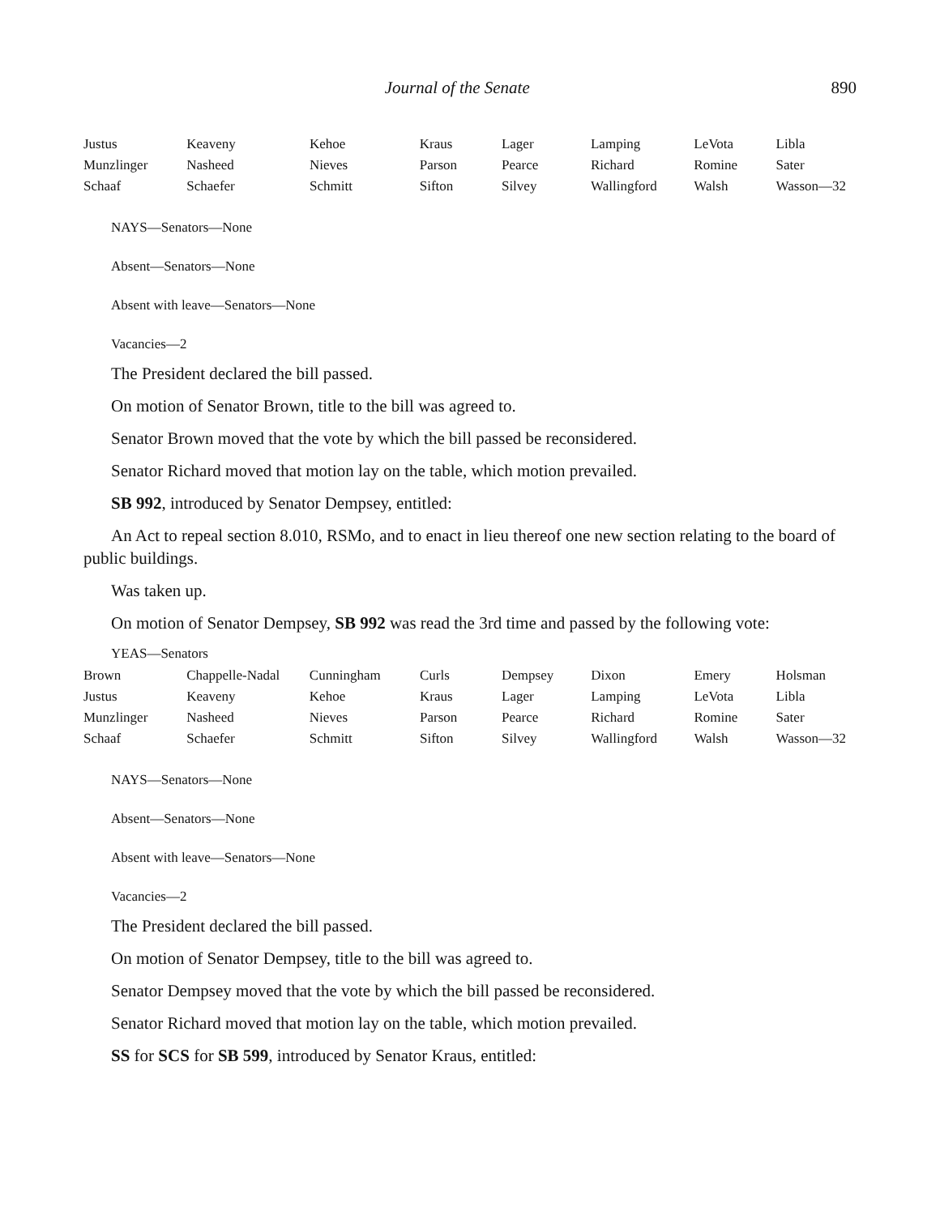Journal of the Senate 890
| Justus | Keaveny | Kehoe | Kraus | Lager | Lamping | LeVota | Libla |
| Munzlinger | Nasheed | Nieves | Parson | Pearce | Richard | Romine | Sater |
| Schaaf | Schaefer | Schmitt | Sifton | Silvey | Wallingford | Walsh | Wasson—32 |
NAYS—Senators—None
Absent—Senators—None
Absent with leave—Senators—None
Vacancies—2
The President declared the bill passed.
On motion of Senator Brown, title to the bill was agreed to.
Senator Brown moved that the vote by which the bill passed be reconsidered.
Senator Richard moved that motion lay on the table, which motion prevailed.
SB 992, introduced by Senator Dempsey, entitled:
An Act to repeal section 8.010, RSMo, and to enact in lieu thereof one new section relating to the board of public buildings.
Was taken up.
On motion of Senator Dempsey, SB 992 was read the 3rd time and passed by the following vote:
YEAS—Senators
| Brown | Chappelle-Nadal | Cunningham | Curls | Dempsey | Dixon | Emery | Holsman |
| Justus | Keaveny | Kehoe | Kraus | Lager | Lamping | LeVota | Libla |
| Munzlinger | Nasheed | Nieves | Parson | Pearce | Richard | Romine | Sater |
| Schaaf | Schaefer | Schmitt | Sifton | Silvey | Wallingford | Walsh | Wasson—32 |
NAYS—Senators—None
Absent—Senators—None
Absent with leave—Senators—None
Vacancies—2
The President declared the bill passed.
On motion of Senator Dempsey, title to the bill was agreed to.
Senator Dempsey moved that the vote by which the bill passed be reconsidered.
Senator Richard moved that motion lay on the table, which motion prevailed.
SS for SCS for SB 599, introduced by Senator Kraus, entitled: